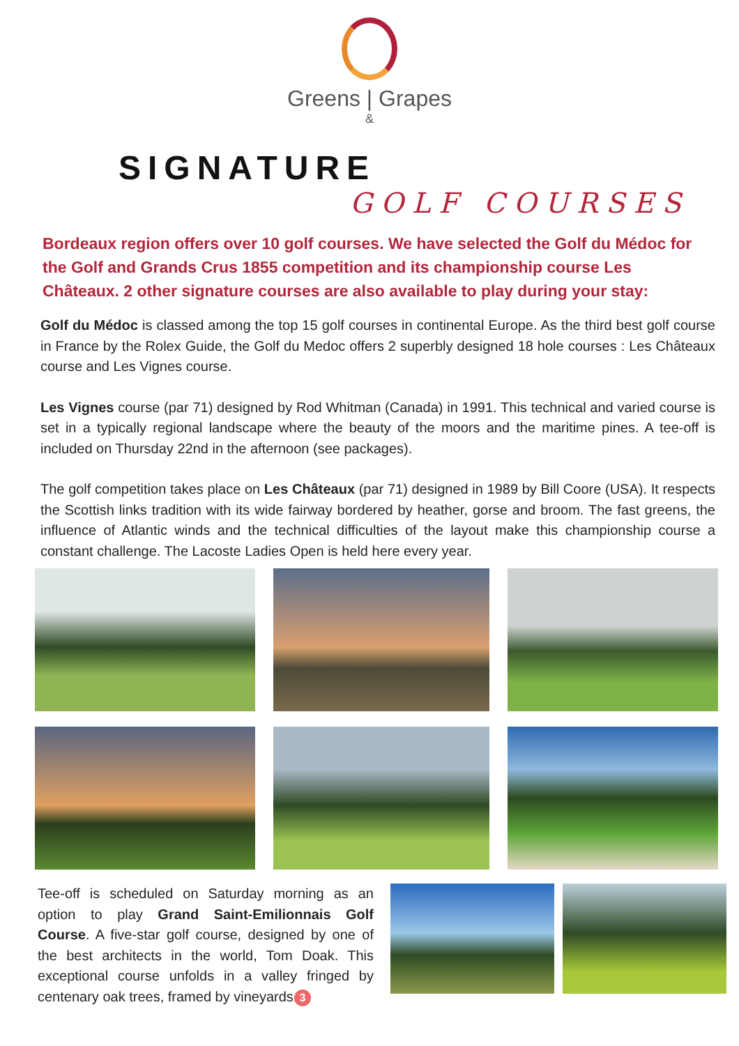Greens | Grapes
&
SIGNATURE
GOLF COURSES
Bordeaux region offers over 10 golf courses. We have selected the Golf du Médoc for the Golf and Grands Crus 1855 competition and its championship course Les Châteaux. 2 other signature courses are also available to play during your stay:
Golf du Médoc is classed among the top 15 golf courses in continental Europe. As the third best golf course in France by the Rolex Guide, the Golf du Medoc offers 2 superbly designed 18 hole courses : Les Châteaux course and Les Vignes course.
Les Vignes course (par 71) designed by Rod Whitman (Canada) in 1991. This technical and varied course is set in a typically regional landscape where the beauty of the moors and the maritime pines. A tee-off is included on Thursday 22nd in the afternoon (see packages).
The golf competition takes place on Les Châteaux (par 71) designed in 1989 by Bill Coore (USA). It respects the Scottish links tradition with its wide fairway bordered by heather, gorse and broom. The fast greens, the influence of Atlantic winds and the technical difficulties of the layout make this championship course a constant challenge. The Lacoste Ladies Open is held here every year.
Tee-off is scheduled on Saturday morning as an option to play Grand Saint-Emilionnais Golf Course. A five-star golf course, designed by one of the best architects in the world, Tom Doak. This exceptional course unfolds in a valley fringed by centenary oak trees, framed by vineyards. 3